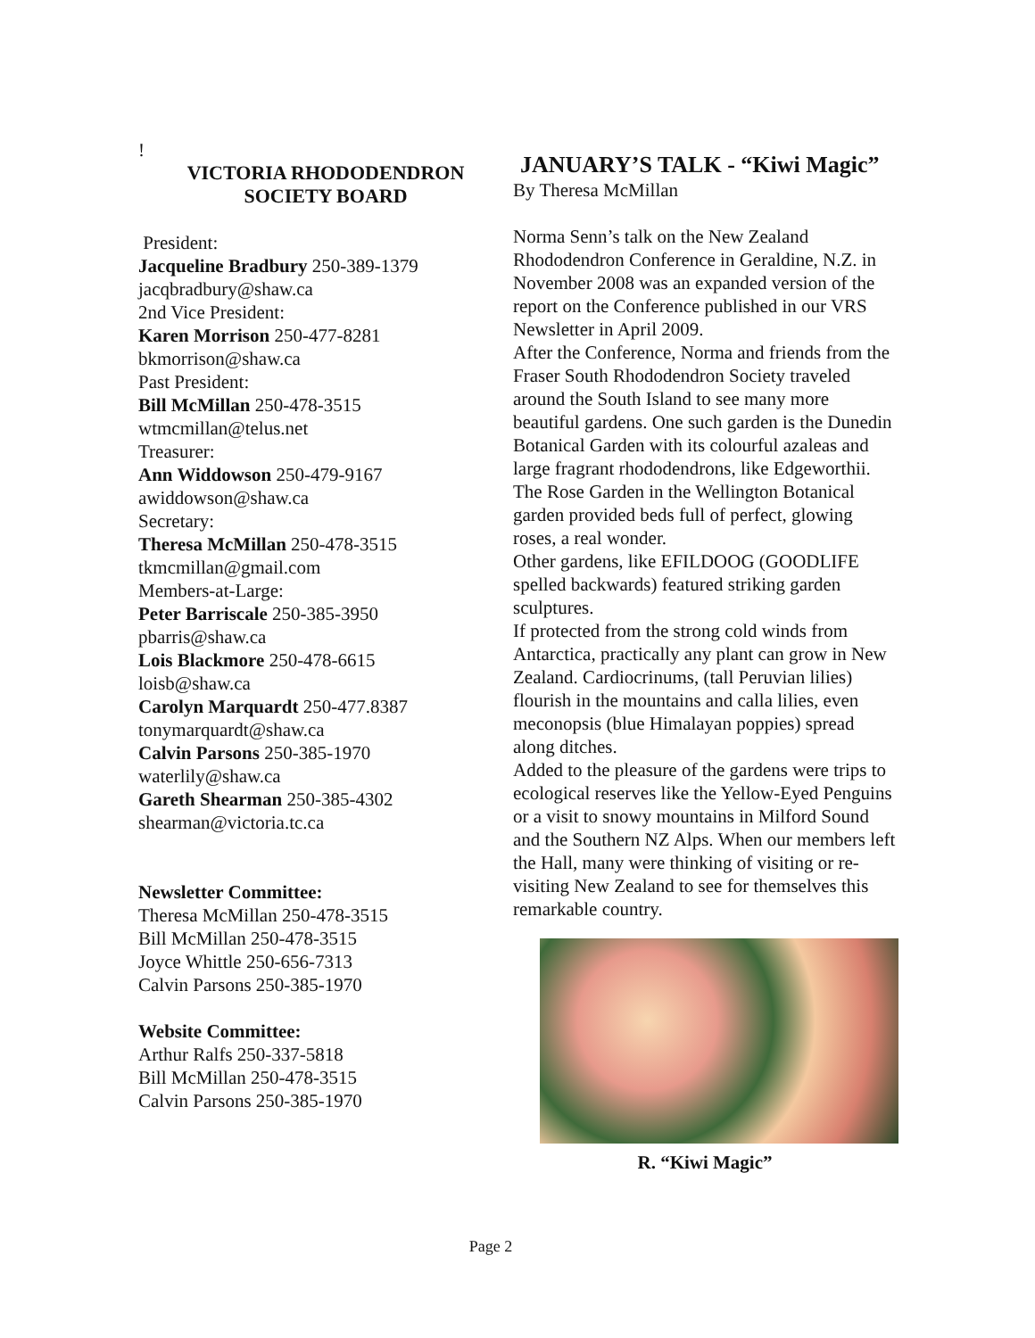!
VICTORIA RHODODENDRON
SOCIETY BOARD
President:
Jacqueline Bradbury 250-389-1379
jacqbradbury@shaw.ca
2nd Vice President:
Karen Morrison 250-477-8281
bkmorrison@shaw.ca
Past President:
Bill McMillan 250-478-3515
wtmcmillan@telus.net
Treasurer:
Ann Widdowson 250-479-9167
awiddowson@shaw.ca
Secretary:
Theresa McMillan 250-478-3515
tkmcmillan@gmail.com
Members-at-Large:
Peter Barriscale 250-385-3950
pbarris@shaw.ca
Lois Blackmore 250-478-6615
loisb@shaw.ca
Carolyn Marquardt 250-477.8387
tonymarquardt@shaw.ca
Calvin Parsons 250-385-1970
waterlily@shaw.ca
Gareth Shearman 250-385-4302
shearman@victoria.tc.ca
Newsletter Committee:
Theresa McMillan 250-478-3515
Bill McMillan 250-478-3515
Joyce Whittle 250-656-7313
Calvin Parsons 250-385-1970
Website Committee:
Arthur Ralfs 250-337-5818
Bill McMillan 250-478-3515
Calvin Parsons 250-385-1970
JANUARY’S TALK - “Kiwi Magic”
By Theresa McMillan
Norma Senn’s talk on the New Zealand Rhododendron Conference in Geraldine, N.Z. in November 2008 was an expanded version of the report on the Conference published in our VRS Newsletter in April 2009.
After the Conference, Norma and friends from the Fraser South Rhododendron Society traveled around the South Island to see many more beautiful gardens. One such garden is the Dunedin Botanical Garden with its colourful azaleas and large fragrant rhododendrons, like Edgeworthii. The Rose Garden in the Wellington Botanical garden provided beds full of perfect, glowing roses, a real wonder.
Other gardens, like EFILDOOG (GOODLIFE spelled backwards) featured striking garden sculptures.
If protected from the strong cold winds from Antarctica, practically any plant can grow in New Zealand. Cardiocrinums, (tall Peruvian lilies) flourish in the mountains and calla lilies, even meconopsis (blue Himalayan poppies) spread along ditches.
Added to the pleasure of the gardens were trips to ecological reserves like the Yellow-Eyed Penguins or a visit to snowy mountains in Milford Sound and the Southern NZ Alps. When our members left the Hall, many were thinking of visiting or re-visiting New Zealand to see for themselves this remarkable country.
R. “Kiwi Magic”
Page 2